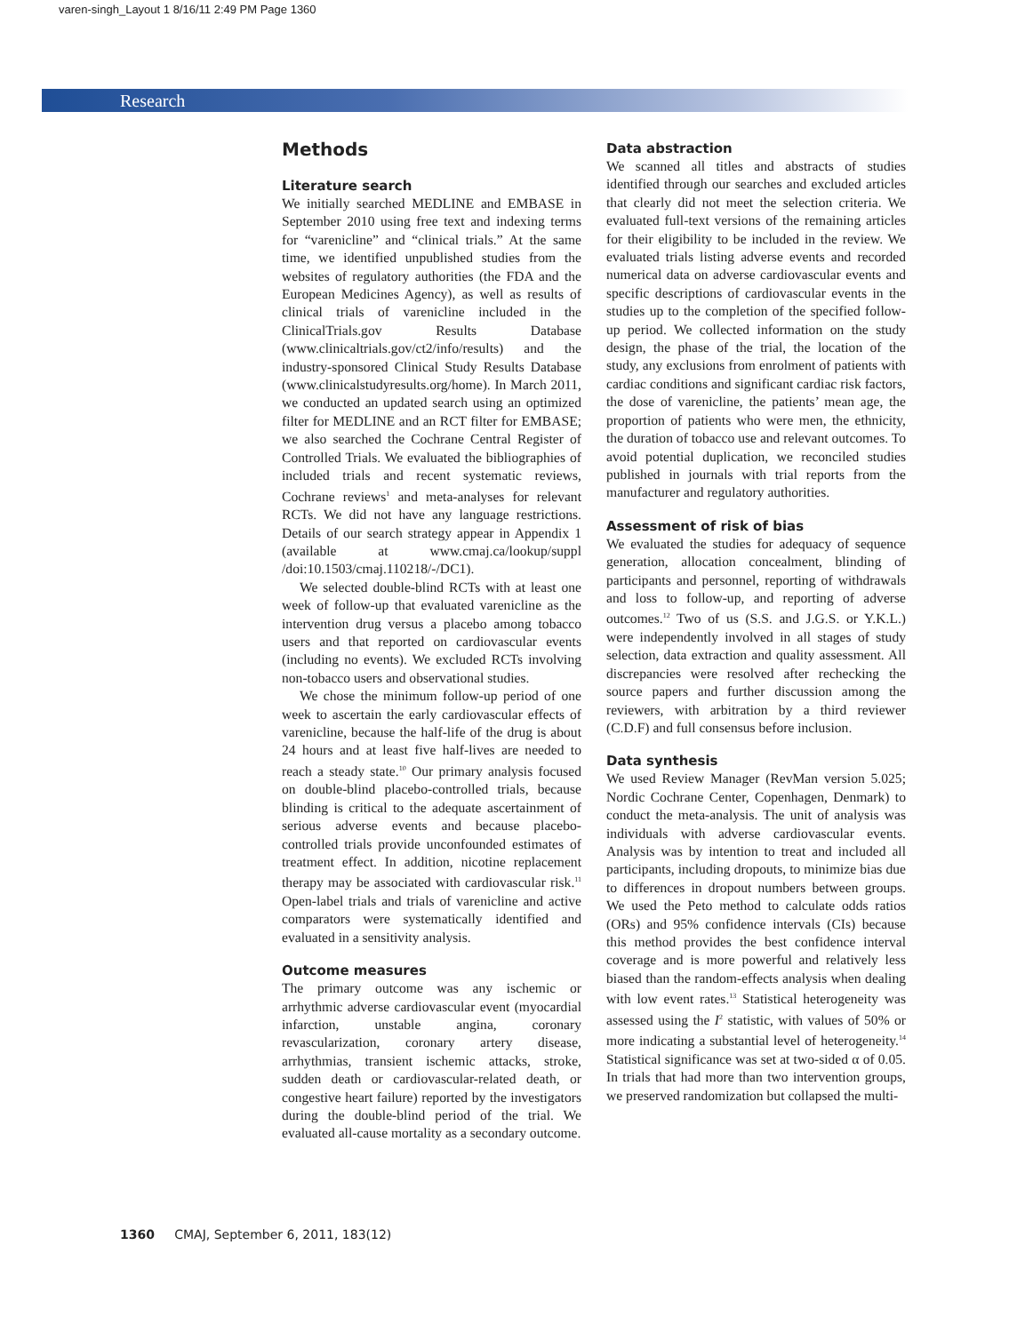varen-singh_Layout 1 8/16/11 2:49 PM Page 1360
Research
Methods
Literature search
We initially searched MEDLINE and EMBASE in September 2010 using free text and indexing terms for “varenicline” and “clinical trials.” At the same time, we identified unpublished studies from the websites of regulatory authorities (the FDA and the European Medicines Agency), as well as results of clinical trials of varenicline included in the ClinicalTrials.gov Results Database (www.clinicaltrials.gov/ct2/info/results) and the industry-sponsored Clinical Study Results Database (www.clinicalstudyresults.org/home). In March 2011, we conducted an updated search using an optimized filter for MEDLINE and an RCT filter for EMBASE; we also searched the Cochrane Central Register of Controlled Trials. We evaluated the bibliographies of included trials and recent systematic reviews, Cochrane reviews<sup>1</sup> and meta-analyses for relevant RCTs. We did not have any language restrictions. Details of our search strategy appear in Appendix 1 (available at www.cmaj.ca/lookup/suppl /doi:10.1503/cmaj.110218/-/DC1).
We selected double-blind RCTs with at least one week of follow-up that evaluated varenicline as the intervention drug versus a placebo among tobacco users and that reported on cardiovascular events (including no events). We excluded RCTs involving non-tobacco users and observational studies.
We chose the minimum follow-up period of one week to ascertain the early cardiovascular effects of varenicline, because the half-life of the drug is about 24 hours and at least five half-lives are needed to reach a steady state.<sup>10</sup> Our primary analysis focused on double-blind placebo-controlled trials, because blinding is critical to the adequate ascertainment of serious adverse events and because placebo-controlled trials provide unconfounded estimates of treatment effect. In addition, nicotine replacement therapy may be associated with cardiovascular risk.<sup>11</sup> Open-label trials and trials of varenicline and active comparators were systematically identified and evaluated in a sensitivity analysis.
Outcome measures
The primary outcome was any ischemic or arrhythmic adverse cardiovascular event (myocardial infarction, unstable angina, coronary revascularization, coronary artery disease, arrhythmias, transient ischemic attacks, stroke, sudden death or cardiovascular-related death, or congestive heart failure) reported by the investigators during the double-blind period of the trial. We evaluated all-cause mortality as a secondary outcome.
Data abstraction
We scanned all titles and abstracts of studies identified through our searches and excluded articles that clearly did not meet the selection criteria. We evaluated full-text versions of the remaining articles for their eligibility to be included in the review. We evaluated trials listing adverse events and recorded numerical data on adverse cardiovascular events and specific descriptions of cardiovascular events in the studies up to the completion of the specified follow-up period. We collected information on the study design, the phase of the trial, the location of the study, any exclusions from enrolment of patients with cardiac conditions and significant cardiac risk factors, the dose of varenicline, the patients’ mean age, the proportion of patients who were men, the ethnicity, the duration of tobacco use and relevant outcomes. To avoid potential duplication, we reconciled studies published in journals with trial reports from the manufacturer and regulatory authorities.
Assessment of risk of bias
We evaluated the studies for adequacy of sequence generation, allocation concealment, blinding of participants and personnel, reporting of withdrawals and loss to follow-up, and reporting of adverse outcomes.<sup>12</sup> Two of us (S.S. and J.G.S. or Y.K.L.) were independently involved in all stages of study selection, data extraction and quality assessment. All discrepancies were resolved after rechecking the source papers and further discussion among the reviewers, with arbitration by a third reviewer (C.D.F) and full consensus before inclusion.
Data synthesis
We used Review Manager (RevMan version 5.025; Nordic Cochrane Center, Copenhagen, Denmark) to conduct the meta-analysis. The unit of analysis was individuals with adverse cardiovascular events. Analysis was by intention to treat and included all participants, including dropouts, to minimize bias due to differences in dropout numbers between groups. We used the Peto method to calculate odds ratios (ORs) and 95% confidence intervals (CIs) because this method provides the best confidence interval coverage and is more powerful and relatively less biased than the random-effects analysis when dealing with low event rates.<sup>13</sup> Statistical heterogeneity was assessed using the I<sup>2</sup> statistic, with values of 50% or more indicating a substantial level of heterogeneity.<sup>14</sup> Statistical significance was set at two-sided α of 0.05. In trials that had more than two intervention groups, we preserved randomization but collapsed the multi-
1360 CMAJ, September 6, 2011, 183(12)